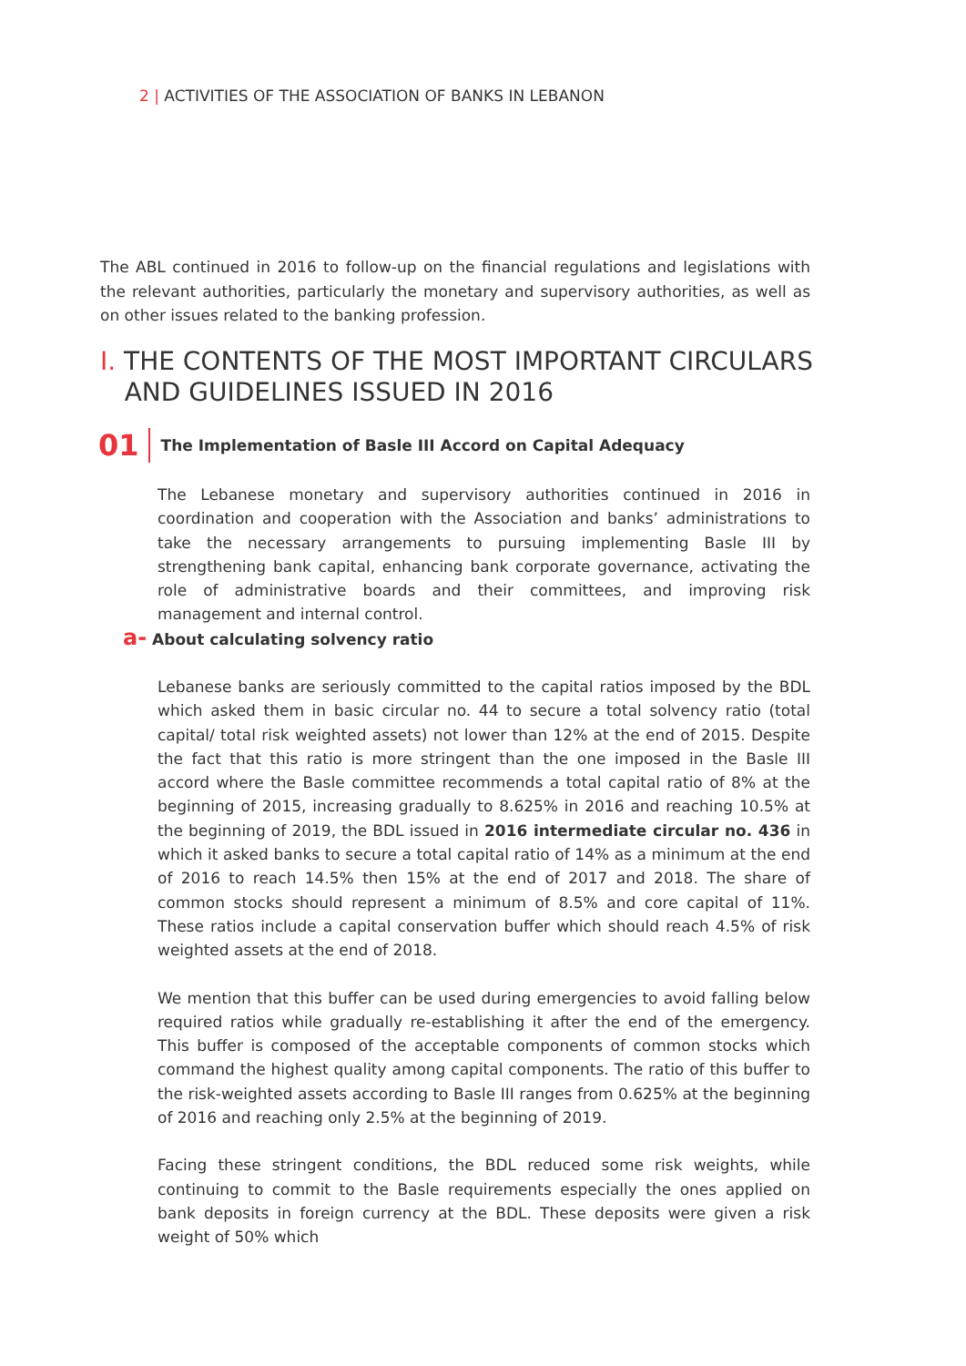2 | ACTIVITIES OF THE ASSOCIATION OF BANKS IN LEBANON
The ABL continued in 2016 to follow-up on the financial regulations and legislations with the relevant authorities, particularly the monetary and supervisory authorities, as well as on other issues related to the banking profession.
I. THE CONTENTS OF THE MOST IMPORTANT CIRCULARS
AND GUIDELINES ISSUED IN 2016
01 The Implementation of Basle III Accord on Capital Adequacy
The Lebanese monetary and supervisory authorities continued in 2016 in coordination and cooperation with the Association and banks’ administrations to take the necessary arrangements to pursuing implementing Basle III by strengthening bank capital, enhancing bank corporate governance, activating the role of administrative boards and their committees, and improving risk management and internal control.
a- About calculating solvency ratio
Lebanese banks are seriously committed to the capital ratios imposed by the BDL which asked them in basic circular no. 44 to secure a total solvency ratio (total capital/ total risk weighted assets) not lower than 12% at the end of 2015. Despite the fact that this ratio is more stringent than the one imposed in the Basle III accord where the Basle committee recommends a total capital ratio of 8% at the beginning of 2015, increasing gradually to 8.625% in 2016 and reaching 10.5% at the beginning of 2019, the BDL issued in 2016 intermediate circular no. 436 in which it asked banks to secure a total capital ratio of 14% as a minimum at the end of 2016 to reach 14.5% then 15% at the end of 2017 and 2018. The share of common stocks should represent a minimum of 8.5% and core capital of 11%. These ratios include a capital conservation buffer which should reach 4.5% of risk weighted assets at the end of 2018.
We mention that this buffer can be used during emergencies to avoid falling below required ratios while gradually re-establishing it after the end of the emergency. This buffer is composed of the acceptable components of common stocks which command the highest quality among capital components. The ratio of this buffer to the risk-weighted assets according to Basle III ranges from 0.625% at the beginning of 2016 and reaching only 2.5% at the beginning of 2019.
Facing these stringent conditions, the BDL reduced some risk weights, while continuing to commit to the Basle requirements especially the ones applied on bank deposits in foreign currency at the BDL. These deposits were given a risk weight of 50% which